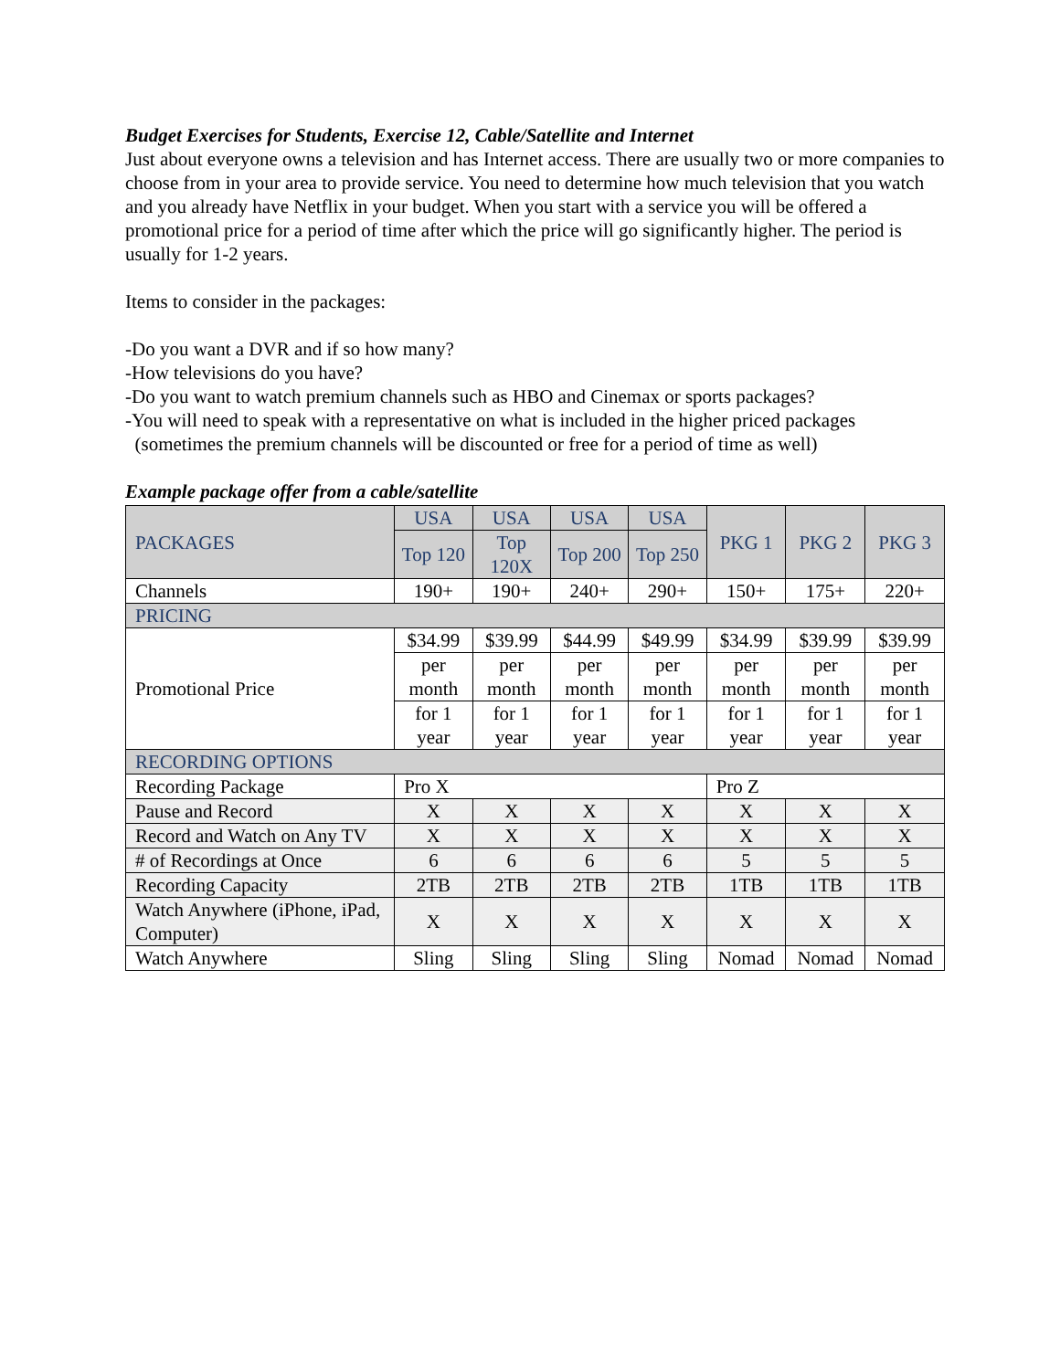Budget Exercises for Students, Exercise 12, Cable/Satellite and Internet
Just about everyone owns a television and has Internet access. There are usually two or more companies to choose from in your area to provide service. You need to determine how much television that you watch and you already have Netflix in your budget. When you start with a service you will be offered a promotional price for a period of time after which the price will go significantly higher. The period is usually for 1-2 years.
Items to consider in the packages:
-Do you want a DVR and if so how many?
-How televisions do you have?
-Do you want to watch premium channels such as HBO and Cinemax or sports packages?
-You will need to speak with a representative on what is included in the higher priced packages
(sometimes the premium channels will be discounted or free for a period of time as well)
Example package offer from a cable/satellite
| PACKAGES | USA | USA | USA | USA | PKG 1 | PKG 2 | PKG 3 |
| | Top 120 | Top 120X | Top 200 | Top 250 | | | |
| Channels | 190+ | 190+ | 240+ | 290+ | 150+ | 175+ | 220+ |
| PRICING | | | | | | | |
| Promotional Price | $34.99 | $39.99 | $44.99 | $49.99 | $34.99 | $39.99 | $39.99 |
| | per month | per month | per month | per month | per month | per month | per month |
| | for 1 year | for 1 year | for 1 year | for 1 year | for 1 year | for 1 year | for 1 year |
| RECORDING OPTIONS | | | | | | | |
| Recording Package | Pro X | | | | Pro Z | | |
| Pause and Record | X | X | X | X | X | X | X |
| Record and Watch on Any TV | X | X | X | X | X | X | X |
| # of Recordings at Once | 6 | 6 | 6 | 6 | 5 | 5 | 5 |
| Recording Capacity | 2TB | 2TB | 2TB | 2TB | 1TB | 1TB | 1TB |
| Watch Anywhere (iPhone, iPad, Computer) | X | X | X | X | X | X | X |
| Watch Anywhere | Sling | Sling | Sling | Sling | Nomad | Nomad | Nomad |